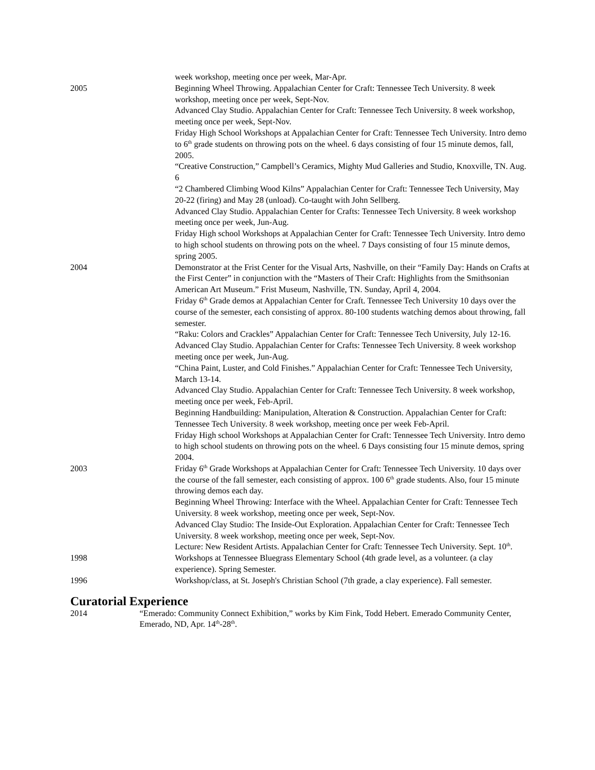week workshop, meeting once per week, Mar-Apr.
2005 Beginning Wheel Throwing. Appalachian Center for Craft: Tennessee Tech University. 8 week workshop, meeting once per week, Sept-Nov.
Advanced Clay Studio. Appalachian Center for Craft: Tennessee Tech University. 8 week workshop, meeting once per week, Sept-Nov.
Friday High School Workshops at Appalachian Center for Craft: Tennessee Tech University. Intro demo to 6<sup>th</sup> grade students on throwing pots on the wheel. 6 days consisting of four 15 minute demos, fall, 2005.
“Creative Construction,” Campbell’s Ceramics, Mighty Mud Galleries and Studio, Knoxville, TN. Aug. 6
“2 Chambered Climbing Wood Kilns” Appalachian Center for Craft: Tennessee Tech University, May 20-22 (firing) and May 28 (unload). Co-taught with John Sellberg.
Advanced Clay Studio. Appalachian Center for Crafts: Tennessee Tech University. 8 week workshop meeting once per week, Jun-Aug.
Friday High school Workshops at Appalachian Center for Craft: Tennessee Tech University. Intro demo to high school students on throwing pots on the wheel. 7 Days consisting of four 15 minute demos, spring 2005.
2004 Demonstrator at the Frist Center for the Visual Arts, Nashville, on their “Family Day: Hands on Crafts at the First Center” in conjunction with the “Masters of Their Craft: Highlights from the Smithsonian American Art Museum.” Frist Museum, Nashville, TN. Sunday, April 4, 2004.
Friday 6<sup>th</sup> Grade demos at Appalachian Center for Craft. Tennessee Tech University 10 days over the course of the semester, each consisting of approx. 80-100 students watching demos about throwing, fall semester.
“Raku: Colors and Crackles” Appalachian Center for Craft: Tennessee Tech University, July 12-16.
Advanced Clay Studio. Appalachian Center for Crafts: Tennessee Tech University. 8 week workshop meeting once per week, Jun-Aug.
“China Paint, Luster, and Cold Finishes.” Appalachian Center for Craft: Tennessee Tech University, March 13-14.
Advanced Clay Studio. Appalachian Center for Craft: Tennessee Tech University. 8 week workshop, meeting once per week, Feb-April.
Beginning Handbuilding: Manipulation, Alteration & Construction. Appalachian Center for Craft: Tennessee Tech University. 8 week workshop, meeting once per week Feb-April.
Friday High school Workshops at Appalachian Center for Craft: Tennessee Tech University. Intro demo to high school students on throwing pots on the wheel. 6 Days consisting four 15 minute demos, spring 2004.
2003 Friday 6<sup>th</sup> Grade Workshops at Appalachian Center for Craft: Tennessee Tech University. 10 days over the course of the fall semester, each consisting of approx. 100 6<sup>th</sup> grade students. Also, four 15 minute throwing demos each day.
Beginning Wheel Throwing: Interface with the Wheel. Appalachian Center for Craft: Tennessee Tech University. 8 week workshop, meeting once per week, Sept-Nov.
Advanced Clay Studio: The Inside-Out Exploration. Appalachian Center for Craft: Tennessee Tech University. 8 week workshop, meeting once per week, Sept-Nov.
Lecture: New Resident Artists. Appalachian Center for Craft: Tennessee Tech University. Sept. 10<sup>th</sup>.
1998 Workshops at Tennessee Bluegrass Elementary School (4th grade level, as a volunteer. (a clay experience). Spring Semester.
1996 Workshop/class, at St. Joseph's Christian School (7th grade, a clay experience). Fall semester.
Curatorial Experience
2014 “Emerado: Community Connect Exhibition,” works by Kim Fink, Todd Hebert. Emerado Community Center, Emerado, ND, Apr. 14<sup>th</sup>-28<sup>th</sup>.